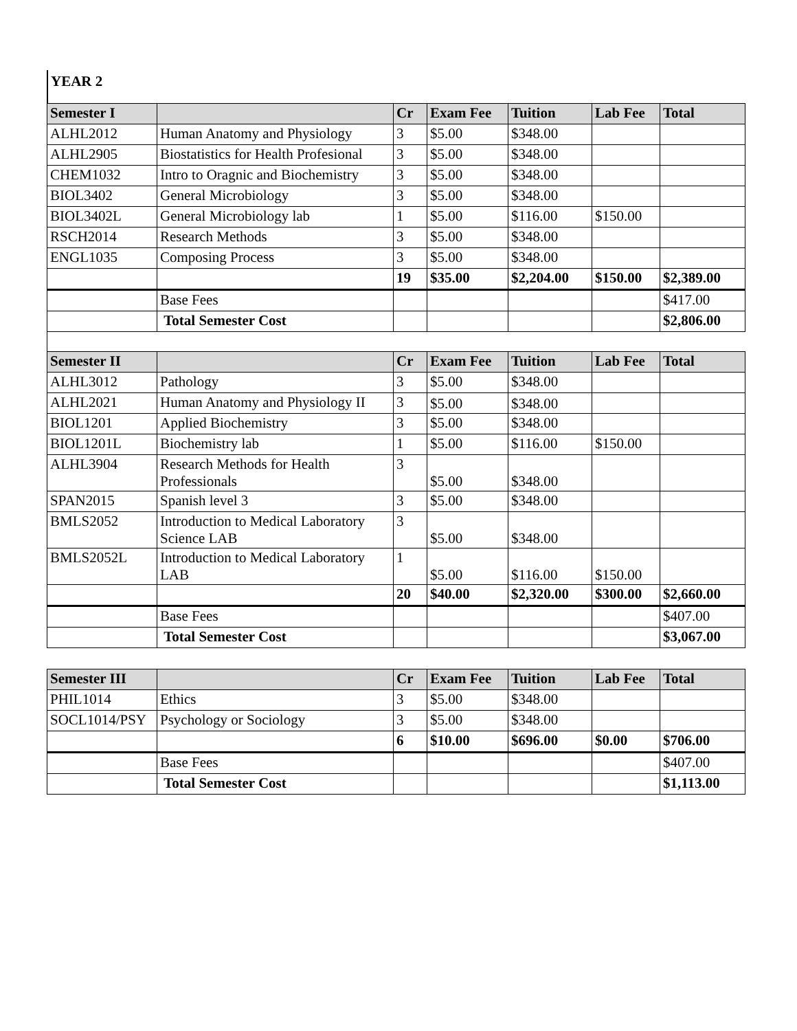YEAR 2
| Semester I | | Cr | Exam Fee | Tuition | Lab Fee | Total |
| --- | --- | --- | --- | --- | --- | --- |
| ALHL2012 | Human Anatomy and Physiology | 3 | $5.00 | $348.00 | | |
| ALHL2905 | Biostatistics for Health Profesional | 3 | $5.00 | $348.00 | | |
| CHEM1032 | Intro to Oragnic and Biochemistry | 3 | $5.00 | $348.00 | | |
| BIOL3402 | General Microbiology | 3 | $5.00 | $348.00 | | |
| BIOL3402L | General Microbiology lab | 1 | $5.00 | $116.00 | $150.00 | |
| RSCH2014 | Research Methods | 3 | $5.00 | $348.00 | | |
| ENGL1035 | Composing Process | 3 | $5.00 | $348.00 | | |
| | | 19 | $35.00 | $2,204.00 | $150.00 | $2,389.00 |
| | Base Fees | | | | | $417.00 |
| | Total Semester Cost | | | | | $2,806.00 |
| Semester II | | Cr | Exam Fee | Tuition | Lab Fee | Total |
| --- | --- | --- | --- | --- | --- | --- |
| ALHL3012 | Pathology | 3 | $5.00 | $348.00 | | |
| ALHL2021 | Human Anatomy and Physiology II | 3 | $5.00 | $348.00 | | |
| BIOL1201 | Applied Biochemistry | 3 | $5.00 | $348.00 | | |
| BIOL1201L | Biochemistry lab | 1 | $5.00 | $116.00 | $150.00 | |
| ALHL3904 | Research Methods for Health Professionals | 3 | $5.00 | $348.00 | | |
| SPAN2015 | Spanish level 3 | 3 | $5.00 | $348.00 | | |
| BMLS2052 | Introduction to Medical Laboratory Science LAB | 3 | $5.00 | $348.00 | | |
| BMLS2052L | Introduction to Medical Laboratory LAB | 1 | $5.00 | $116.00 | $150.00 | |
| | | 20 | $40.00 | $2,320.00 | $300.00 | $2,660.00 |
| | Base Fees | | | | | $407.00 |
| | Total Semester Cost | | | | | $3,067.00 |
| Semester III | | Cr | Exam Fee | Tuition | Lab Fee | Total |
| --- | --- | --- | --- | --- | --- | --- |
| PHIL1014 | Ethics | 3 | $5.00 | $348.00 | | |
| SOCL1014/PSY | Psychology or Sociology | 3 | $5.00 | $348.00 | | |
| | | 6 | $10.00 | $696.00 | $0.00 | $706.00 |
| | Base Fees | | | | | $407.00 |
| | Total Semester Cost | | | | | $1,113.00 |